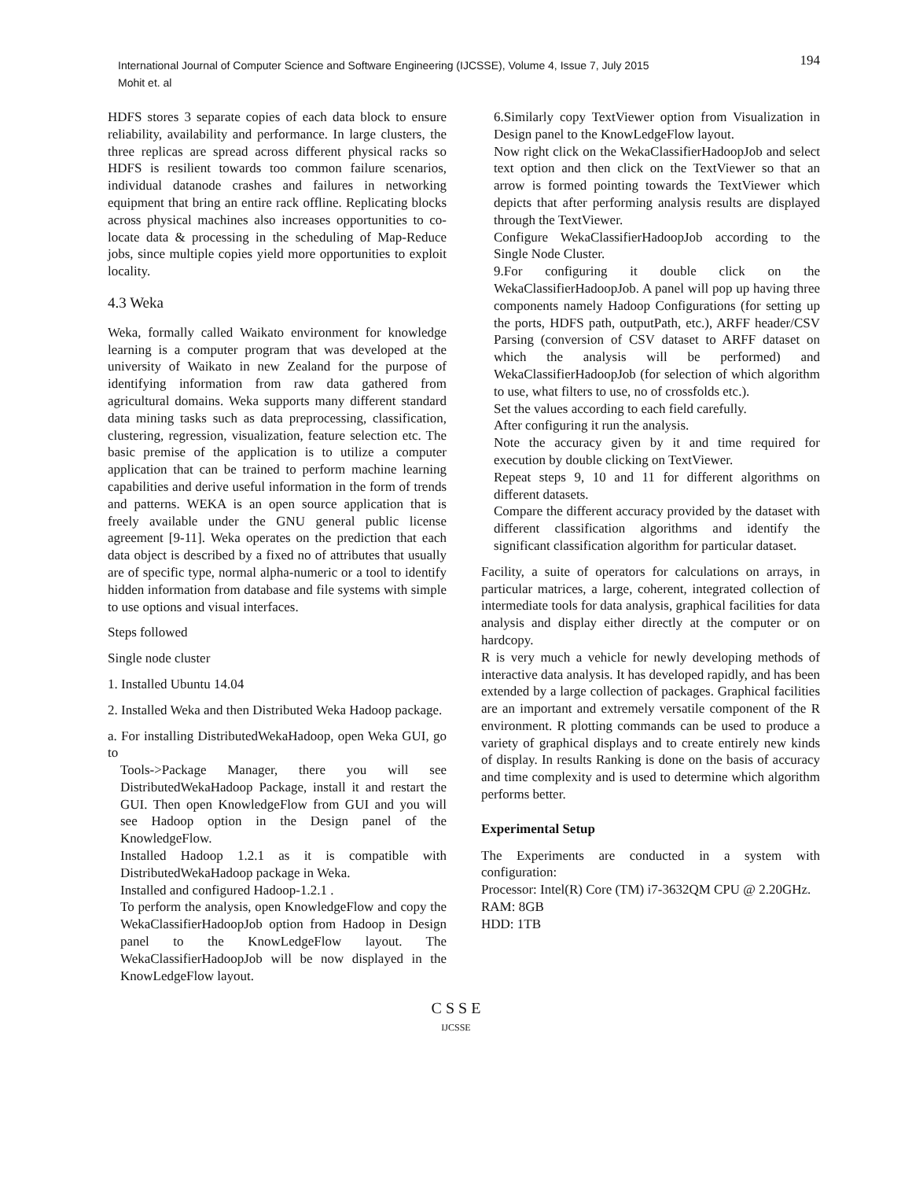International Journal of Computer Science and Software Engineering (IJCSSE), Volume 4, Issue 7, July 2015
Mohit et. al
194
HDFS stores 3 separate copies of each data block to ensure reliability, availability and performance. In large clusters, the three replicas are spread across different physical racks so HDFS is resilient towards too common failure scenarios, individual datanode crashes and failures in networking equipment that bring an entire rack offline. Replicating blocks across physical machines also increases opportunities to co-locate data & processing in the scheduling of Map-Reduce jobs, since multiple copies yield more opportunities to exploit locality.
4.3 Weka
Weka, formally called Waikato environment for knowledge learning is a computer program that was developed at the university of Waikato in new Zealand for the purpose of identifying information from raw data gathered from agricultural domains. Weka supports many different standard data mining tasks such as data preprocessing, classification, clustering, regression, visualization, feature selection etc. The basic premise of the application is to utilize a computer application that can be trained to perform machine learning capabilities and derive useful information in the form of trends and patterns. WEKA is an open source application that is freely available under the GNU general public license agreement [9-11]. Weka operates on the prediction that each data object is described by a fixed no of attributes that usually are of specific type, normal alpha-numeric or a tool to identify hidden information from database and file systems with simple to use options and visual interfaces.
Steps followed
Single node cluster
1. Installed Ubuntu 14.04
2. Installed Weka and then Distributed Weka Hadoop package.
a. For installing DistributedWekaHadoop, open Weka GUI, go to
Tools->Package Manager, there you will see DistributedWekaHadoop Package, install it and restart the GUI. Then open KnowledgeFlow from GUI and you will see Hadoop option in the Design panel of the KnowledgeFlow.
Installed Hadoop 1.2.1 as it is compatible with DistributedWekaHadoop package in Weka.
Installed and configured Hadoop-1.2.1 .
To perform the analysis, open KnowledgeFlow and copy the WekaClassifierHadoopJob option from Hadoop in Design panel to the KnowLedgeFlow layout. The WekaClassifierHadoopJob will be now displayed in the KnowLedgeFlow layout.
6.Similarly copy TextViewer option from Visualization in Design panel to the KnowLedgeFlow layout.
Now right click on the WekaClassifierHadoopJob and select text option and then click on the TextViewer so that an arrow is formed pointing towards the TextViewer which depicts that after performing analysis results are displayed through the TextViewer.
Configure WekaClassifierHadoopJob according to the Single Node Cluster.
9.For configuring it double click on the WekaClassifierHadoopJob. A panel will pop up having three components namely Hadoop Configurations (for setting up the ports, HDFS path, outputPath, etc.), ARFF header/CSV Parsing (conversion of CSV dataset to ARFF dataset on which the analysis will be performed) and WekaClassifierHadoopJob (for selection of which algorithm to use, what filters to use, no of crossfolds etc.).
Set the values according to each field carefully.
After configuring it run the analysis.
Note the accuracy given by it and time required for execution by double clicking on TextViewer.
Repeat steps 9, 10 and 11 for different algorithms on different datasets.
Compare the different accuracy provided by the dataset with different classification algorithms and identify the significant classification algorithm for particular dataset.
Facility, a suite of operators for calculations on arrays, in particular matrices, a large, coherent, integrated collection of intermediate tools for data analysis, graphical facilities for data analysis and display either directly at the computer or on hardcopy.
R is very much a vehicle for newly developing methods of interactive data analysis. It has developed rapidly, and has been extended by a large collection of packages. Graphical facilities are an important and extremely versatile component of the R environment. R plotting commands can be used to produce a variety of graphical displays and to create entirely new kinds of display. In results Ranking is done on the basis of accuracy and time complexity and is used to determine which algorithm performs better.
Experimental Setup
The Experiments are conducted in a system with configuration:
Processor: Intel(R) Core (TM) i7-3632QM CPU @ 2.20GHz.
RAM: 8GB
HDD: 1TB
C S S E
IJCSSE